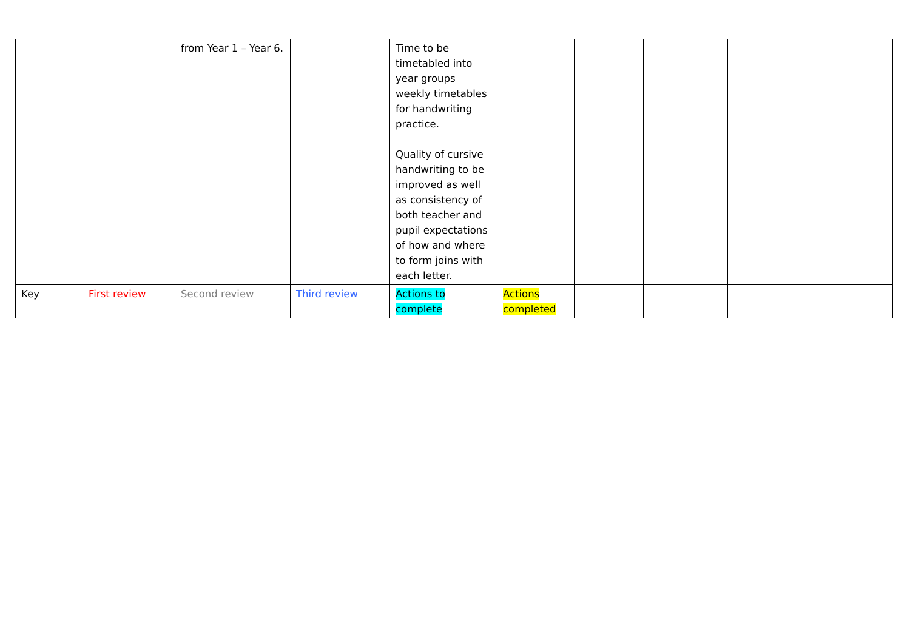| | | from Year 1 – Year 6. | | Time to be timetabled into year groups weekly timetables for handwriting practice. Quality of cursive handwriting to be improved as well as consistency of both teacher and pupil expectations of how and where to form joins with each letter. | | | | |
| Key | First review | Second review | Third review | Actions to complete | Actions completed | | | |